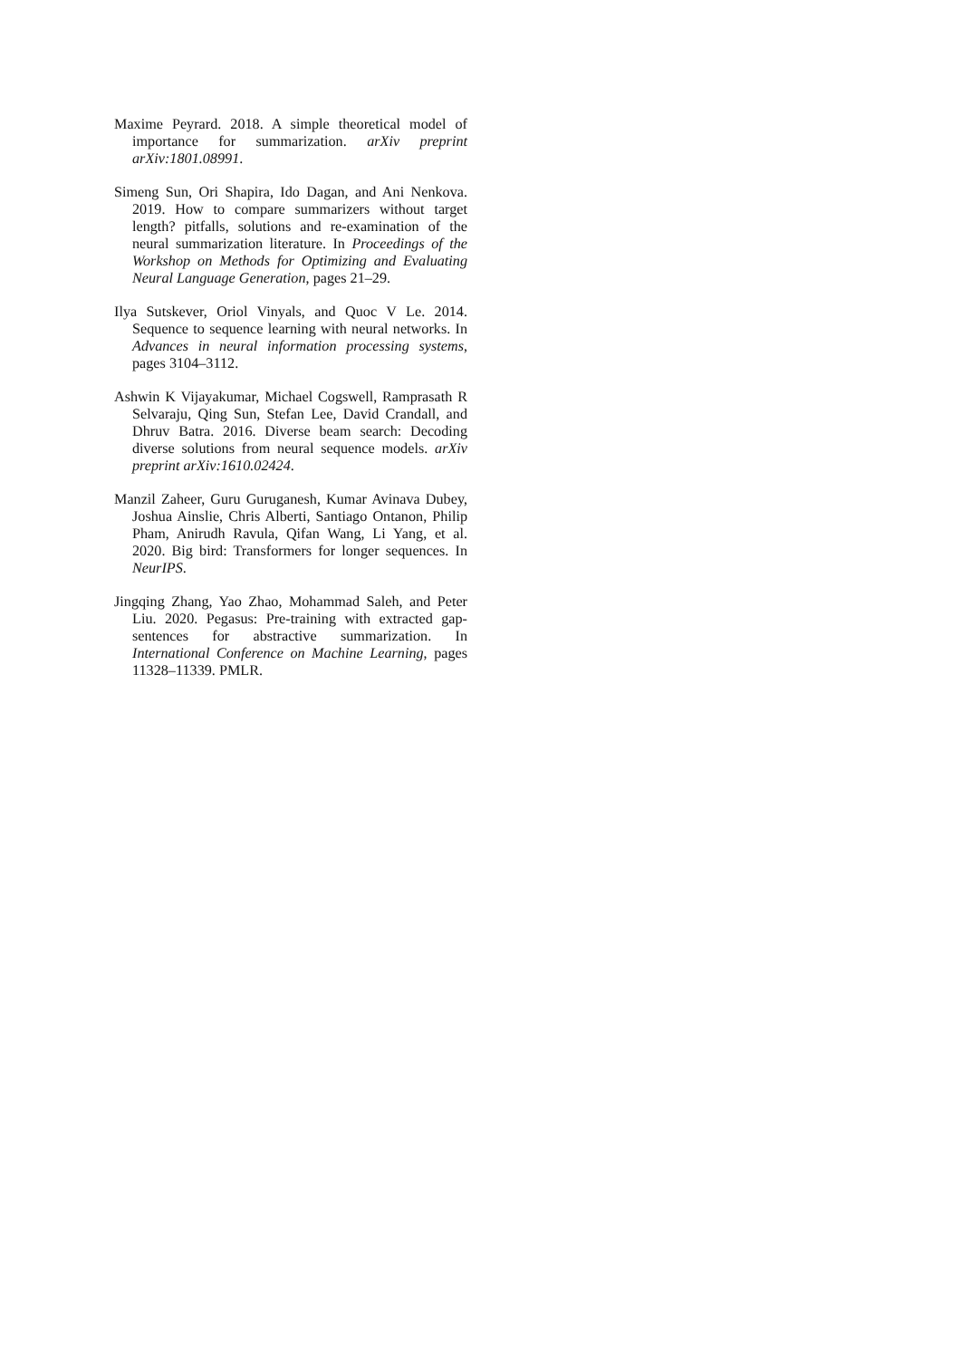Maxime Peyrard. 2018. A simple theoretical model of importance for summarization. arXiv preprint arXiv:1801.08991.
Simeng Sun, Ori Shapira, Ido Dagan, and Ani Nenkova. 2019. How to compare summarizers without target length? pitfalls, solutions and re-examination of the neural summarization literature. In Proceedings of the Workshop on Methods for Optimizing and Evaluating Neural Language Generation, pages 21–29.
Ilya Sutskever, Oriol Vinyals, and Quoc V Le. 2014. Sequence to sequence learning with neural networks. In Advances in neural information processing systems, pages 3104–3112.
Ashwin K Vijayakumar, Michael Cogswell, Ramprasath R Selvaraju, Qing Sun, Stefan Lee, David Crandall, and Dhruv Batra. 2016. Diverse beam search: Decoding diverse solutions from neural sequence models. arXiv preprint arXiv:1610.02424.
Manzil Zaheer, Guru Guruganesh, Kumar Avinava Dubey, Joshua Ainslie, Chris Alberti, Santiago Ontanon, Philip Pham, Anirudh Ravula, Qifan Wang, Li Yang, et al. 2020. Big bird: Transformers for longer sequences. In NeurIPS.
Jingqing Zhang, Yao Zhao, Mohammad Saleh, and Peter Liu. 2020. Pegasus: Pre-training with extracted gap-sentences for abstractive summarization. In International Conference on Machine Learning, pages 11328–11339. PMLR.